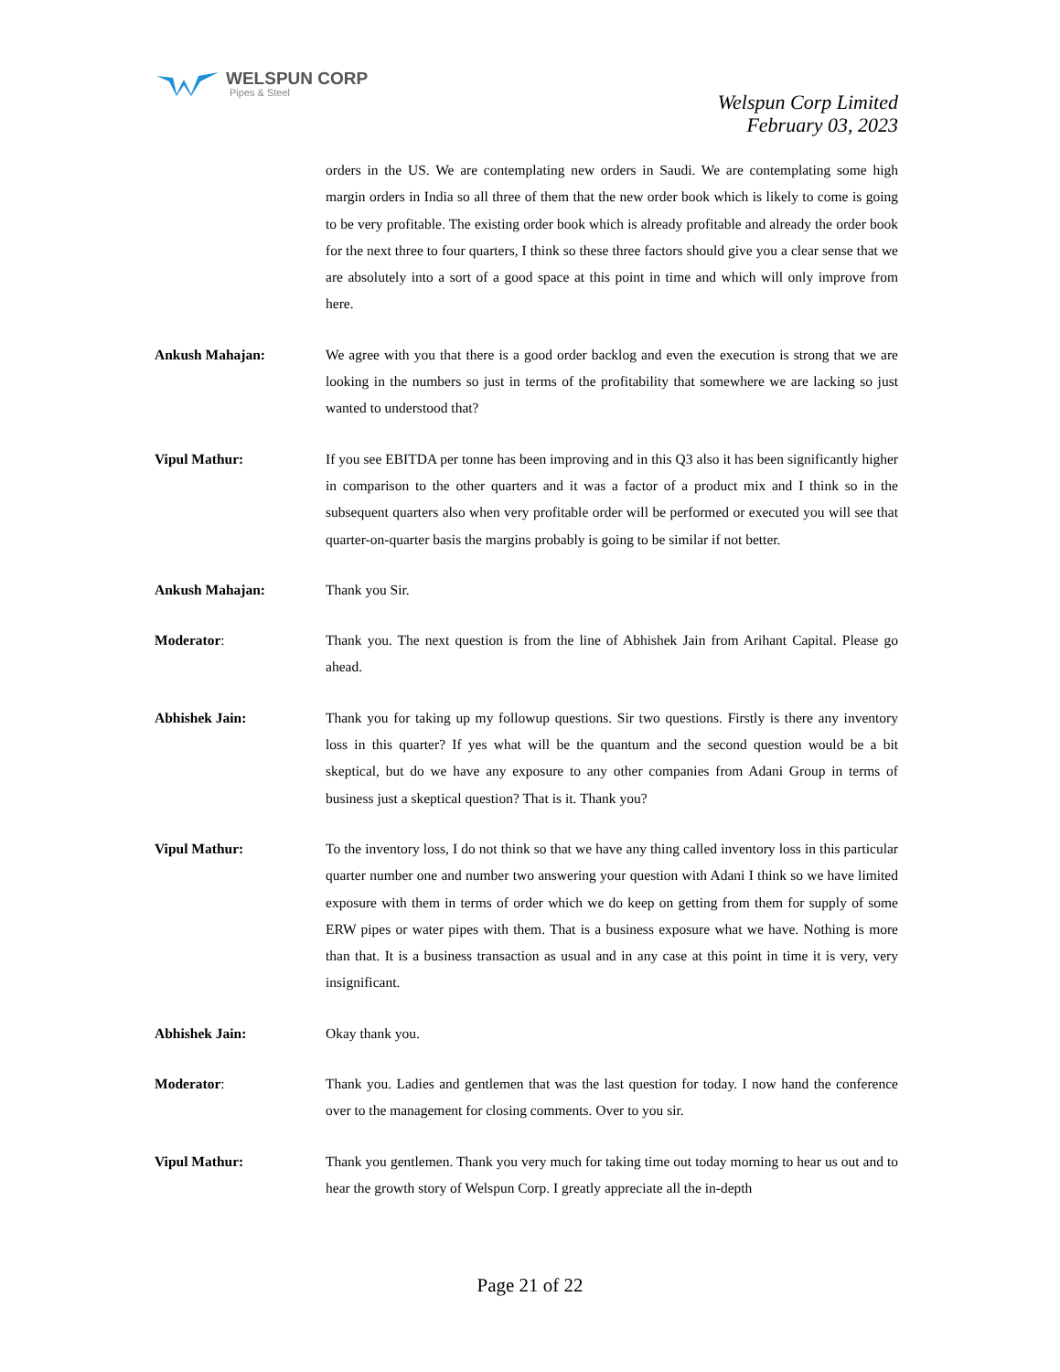WELSPUN CORP
Pipes & Steel
Welspun Corp Limited
February 03, 2023
orders in the US. We are contemplating new orders in Saudi. We are contemplating some high margin orders in India so all three of them that the new order book which is likely to come is going to be very profitable. The existing order book which is already profitable and already the order book for the next three to four quarters, I think so these three factors should give you a clear sense that we are absolutely into a sort of a good space at this point in time and which will only improve from here.
Ankush Mahajan: We agree with you that there is a good order backlog and even the execution is strong that we are looking in the numbers so just in terms of the profitability that somewhere we are lacking so just wanted to understood that?
Vipul Mathur: If you see EBITDA per tonne has been improving and in this Q3 also it has been significantly higher in comparison to the other quarters and it was a factor of a product mix and I think so in the subsequent quarters also when very profitable order will be performed or executed you will see that quarter-on-quarter basis the margins probably is going to be similar if not better.
Ankush Mahajan: Thank you Sir.
Moderator: Thank you. The next question is from the line of Abhishek Jain from Arihant Capital. Please go ahead.
Abhishek Jain: Thank you for taking up my followup questions. Sir two questions. Firstly is there any inventory loss in this quarter? If yes what will be the quantum and the second question would be a bit skeptical, but do we have any exposure to any other companies from Adani Group in terms of business just a skeptical question? That is it. Thank you?
Vipul Mathur: To the inventory loss, I do not think so that we have any thing called inventory loss in this particular quarter number one and number two answering your question with Adani I think so we have limited exposure with them in terms of order which we do keep on getting from them for supply of some ERW pipes or water pipes with them. That is a business exposure what we have. Nothing is more than that. It is a business transaction as usual and in any case at this point in time it is very, very insignificant.
Abhishek Jain: Okay thank you.
Moderator: Thank you. Ladies and gentlemen that was the last question for today. I now hand the conference over to the management for closing comments. Over to you sir.
Vipul Mathur: Thank you gentlemen. Thank you very much for taking time out today morning to hear us out and to hear the growth story of Welspun Corp. I greatly appreciate all the in-depth
Page 21 of 22